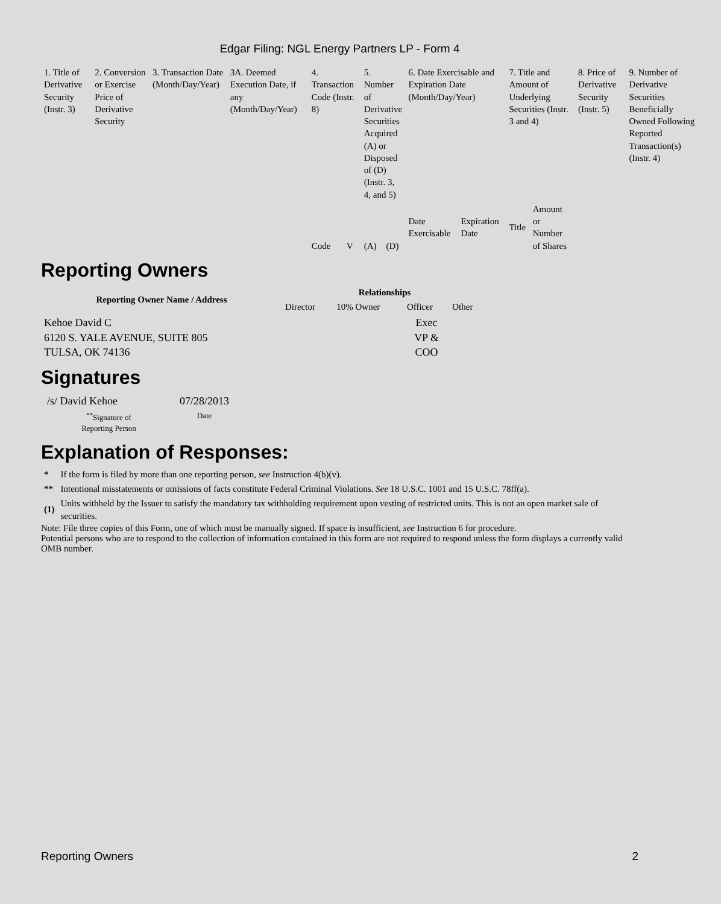Edgar Filing: NGL Energy Partners LP - Form 4
| 1. Title of Derivative Security (Instr. 3) | 2. Conversion or Exercise Price of Derivative Security | 3. Transaction Date (Month/Day/Year) | 3A. Deemed Execution Date, if any (Month/Day/Year) | 4. Transaction Code (Instr. 8) | | 5. Number of Derivative Securities Acquired (A) or Disposed of (D) (Instr. 3, 4, and 5) | | 6. Date Exercisable and Expiration Date (Month/Day/Year) | | 7. Title and Amount of Underlying Securities (Instr. 3 and 4) | | 8. Price of Derivative Security (Instr. 5) | 9. Number of Derivative Securities Beneficially Owned Following Reported Transaction(s) (Instr. 4) |
| --- | --- | --- | --- | --- | --- | --- | --- | --- | --- | --- | --- | --- | --- |
| | | | | Code | V | (A) | (D) | Date Exercisable | Expiration Date | Title | Amount or Number of Shares | | |
Reporting Owners
| Reporting Owner Name / Address | Relationships | | | |
| --- | --- | --- | --- | --- |
| | Director | 10% Owner | Officer | Other |
| Kehoe David C 6120 S. YALE AVENUE, SUITE 805 TULSA, OK 74136 | | | Exec VP & COO | |
Signatures
| /s/ David Kehoe | 07/28/2013 |
| <sup>**</sup> Signature of Reporting Person | Date |
Explanation of Responses:
| * | If the form is filed by more than one reporting person, see Instruction 4(b)(v). |
| ** | Intentional misstatements or omissions of facts constitute Federal Criminal Violations. See 18 U.S.C. 1001 and 15 U.S.C. 78ff(a). |
| (1) | Units withheld by the Issuer to satisfy the mandatory tax withholding requirement upon vesting of restricted units. This is not an open market sale of securities. |
Note: File three copies of this Form, one of which must be manually signed. If space is insufficient, see Instruction 6 for procedure.
Potential persons who are to respond to the collection of information contained in this form are not required to respond unless the form displays a currently valid OMB number.
Reporting Owners 2